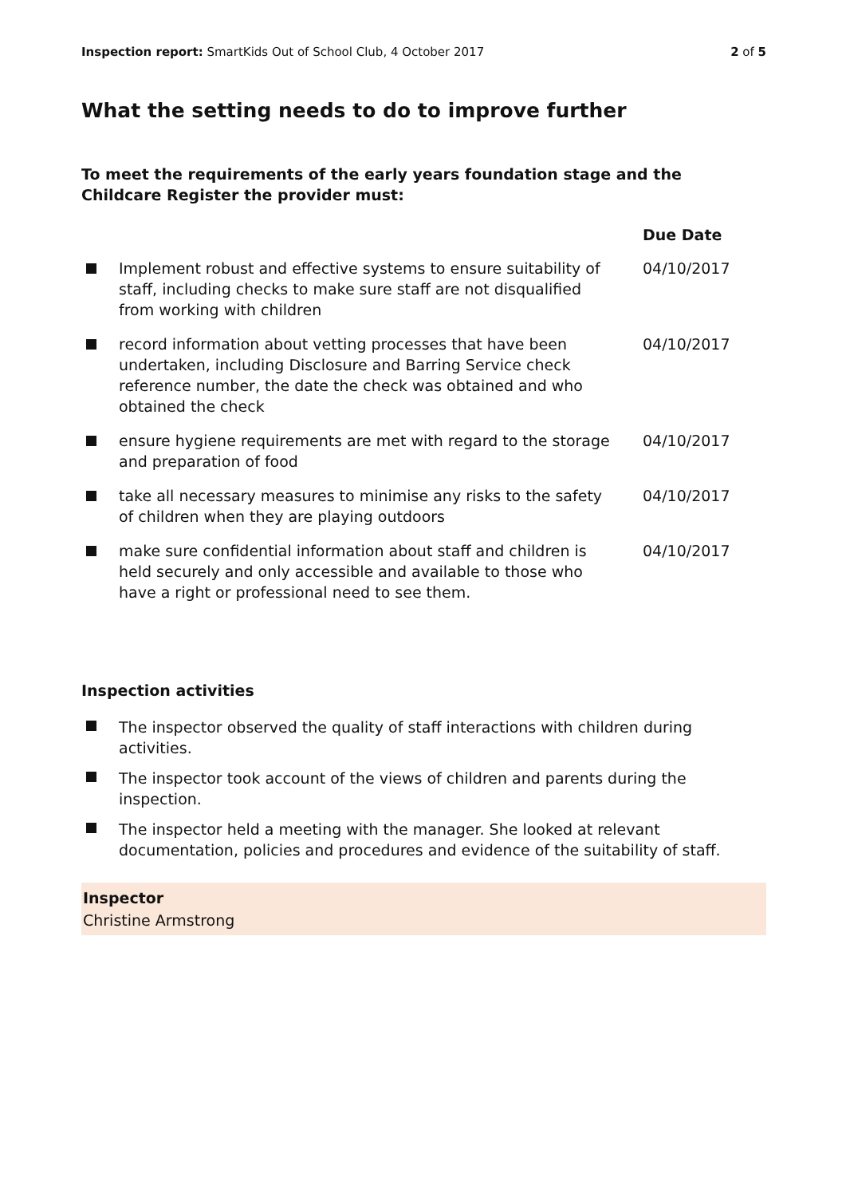Inspection report: SmartKids Out of School Club, 4 October 2017
2 of 5
What the setting needs to do to improve further
To meet the requirements of the early years foundation stage and the Childcare Register the provider must:
| | | Due Date |
| --- | --- | --- |
| | Implement robust and effective systems to ensure suitability of staff, including checks to make sure staff are not disqualified from working with children | 04/10/2017 |
| | record information about vetting processes that have been undertaken, including Disclosure and Barring Service check reference number, the date the check was obtained and who obtained the check | 04/10/2017 |
| | ensure hygiene requirements are met with regard to the storage and preparation of food | 04/10/2017 |
| | take all necessary measures to minimise any risks to the safety of children when they are playing outdoors | 04/10/2017 |
| | make sure confidential information about staff and children is held securely and only accessible and available to those who have a right or professional need to see them. | 04/10/2017 |
Inspection activities
The inspector observed the quality of staff interactions with children during activities.
The inspector took account of the views of children and parents during the inspection.
The inspector held a meeting with the manager. She looked at relevant documentation, policies and procedures and evidence of the suitability of staff.
Inspector
Christine Armstrong